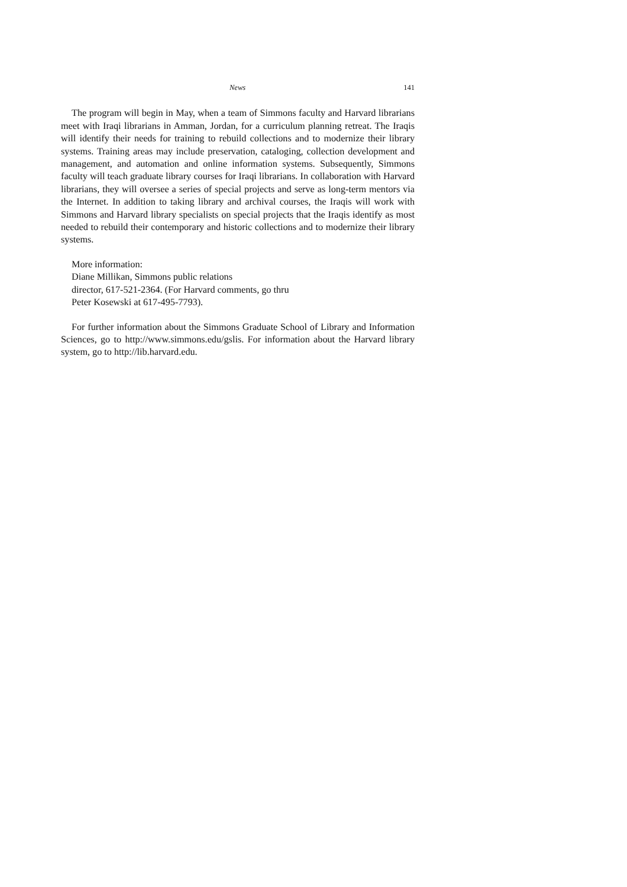News 141
The program will begin in May, when a team of Simmons faculty and Harvard librarians meet with Iraqi librarians in Amman, Jordan, for a curriculum planning retreat. The Iraqis will identify their needs for training to rebuild collections and to modernize their library systems. Training areas may include preservation, cataloging, collection development and management, and automation and online information systems. Subsequently, Simmons faculty will teach graduate library courses for Iraqi librarians. In collaboration with Harvard librarians, they will oversee a series of special projects and serve as long-term mentors via the Internet. In addition to taking library and archival courses, the Iraqis will work with Simmons and Harvard library specialists on special projects that the Iraqis identify as most needed to rebuild their contemporary and historic collections and to modernize their library systems.
More information:
Diane Millikan, Simmons public relations
director, 617-521-2364. (For Harvard comments, go thru
Peter Kosewski at 617-495-7793).
For further information about the Simmons Graduate School of Library and Information Sciences, go to http://www.simmons.edu/gslis. For information about the Harvard library system, go to http://lib.harvard.edu.